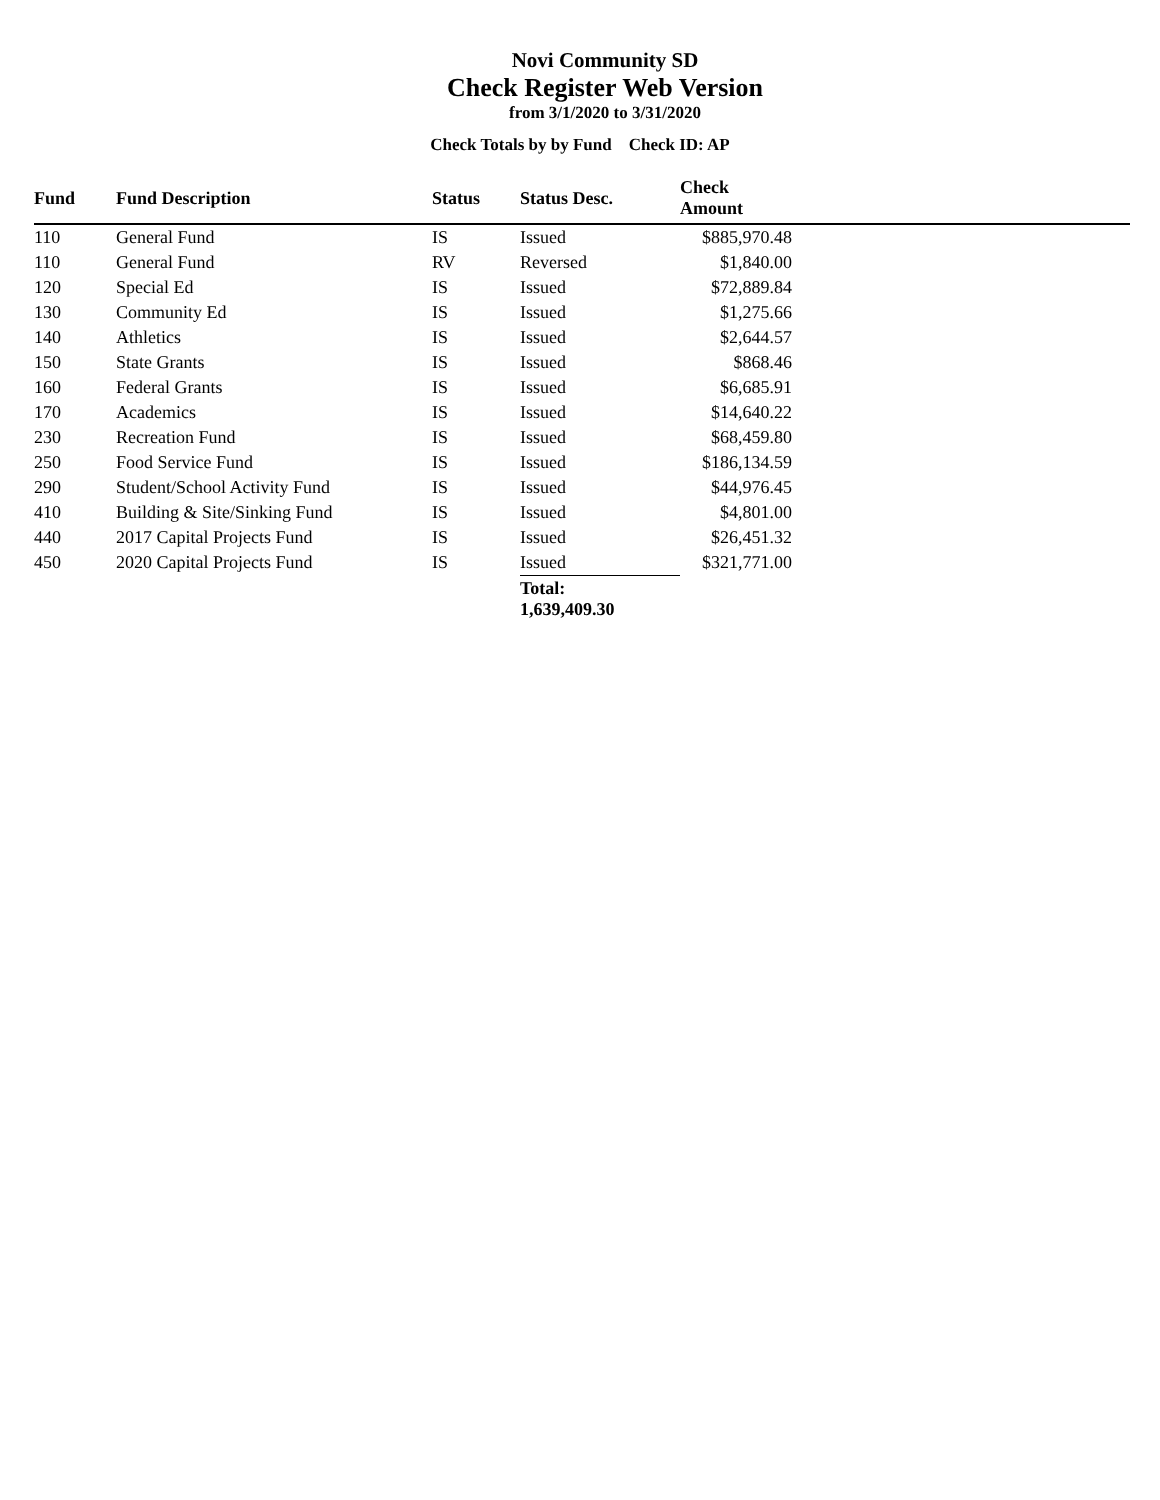Novi Community SD
Check Register Web Version
from 3/1/2020 to 3/31/2020
Check Totals by by Fund Check ID: AP
| Fund | Fund Description | Status | Status Desc. | Check Amount | |
| --- | --- | --- | --- | --- | --- |
| 110 | General Fund | IS | Issued | $885,970.48 | |
| 110 | General Fund | RV | Reversed | $1,840.00 | |
| 120 | Special Ed | IS | Issued | $72,889.84 | |
| 130 | Community Ed | IS | Issued | $1,275.66 | |
| 140 | Athletics | IS | Issued | $2,644.57 | |
| 150 | State Grants | IS | Issued | $868.46 | |
| 160 | Federal Grants | IS | Issued | $6,685.91 | |
| 170 | Academics | IS | Issued | $14,640.22 | |
| 230 | Recreation Fund | IS | Issued | $68,459.80 | |
| 250 | Food Service Fund | IS | Issued | $186,134.59 | |
| 290 | Student/School Activity Fund | IS | Issued | $44,976.45 | |
| 410 | Building & Site/Sinking Fund | IS | Issued | $4,801.00 | |
| 440 | 2017 Capital Projects Fund | IS | Issued | $26,451.32 | |
| 450 | 2020 Capital Projects Fund | IS | Issued | $321,771.00 | |
| | | | Total: 1,639,409.30 | | |